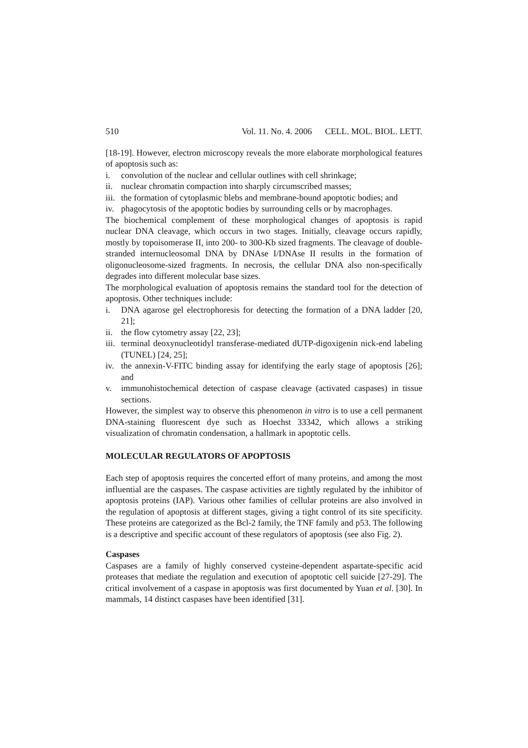510 Vol. 11. No. 4. 2006 CELL. MOL. BIOL. LETT.
[18-19]. However, electron microscopy reveals the more elaborate morphological features of apoptosis such as:
i. convolution of the nuclear and cellular outlines with cell shrinkage;
ii. nuclear chromatin compaction into sharply circumscribed masses;
iii. the formation of cytoplasmic blebs and membrane-bound apoptotic bodies; and
iv. phagocytosis of the apoptotic bodies by surrounding cells or by macrophages.
The biochemical complement of these morphological changes of apoptosis is rapid nuclear DNA cleavage, which occurs in two stages. Initially, cleavage occurs rapidly, mostly by topoisomerase II, into 200- to 300-Kb sized fragments. The cleavage of double-stranded internucleosomal DNA by DNAse I/DNAse II results in the formation of oligonucleosome-sized fragments. In necrosis, the cellular DNA also non-specifically degrades into different molecular base sizes.
The morphological evaluation of apoptosis remains the standard tool for the detection of apoptosis. Other techniques include:
i. DNA agarose gel electrophoresis for detecting the formation of a DNA ladder [20, 21];
ii. the flow cytometry assay [22, 23];
iii. terminal deoxynucleotidyl transferase-mediated dUTP-digoxigenin nick-end labeling (TUNEL) [24, 25];
iv. the annexin-V-FITC binding assay for identifying the early stage of apoptosis [26]; and
v. immunohistochemical detection of caspase cleavage (activated caspases) in tissue sections.
However, the simplest way to observe this phenomenon in vitro is to use a cell permanent DNA-staining fluorescent dye such as Hoechst 33342, which allows a striking visualization of chromatin condensation, a hallmark in apoptotic cells.
MOLECULAR REGULATORS OF APOPTOSIS
Each step of apoptosis requires the concerted effort of many proteins, and among the most influential are the caspases. The caspase activities are tightly regulated by the inhibitor of apoptosis proteins (IAP). Various other families of cellular proteins are also involved in the regulation of apoptosis at different stages, giving a tight control of its site specificity. These proteins are categorized as the Bcl-2 family, the TNF family and p53. The following is a descriptive and specific account of these regulators of apoptosis (see also Fig. 2).
Caspases
Caspases are a family of highly conserved cysteine-dependent aspartate-specific acid proteases that mediate the regulation and execution of apoptotic cell suicide [27-29]. The critical involvement of a caspase in apoptosis was first documented by Yuan et al. [30]. In mammals, 14 distinct caspases have been identified [31].